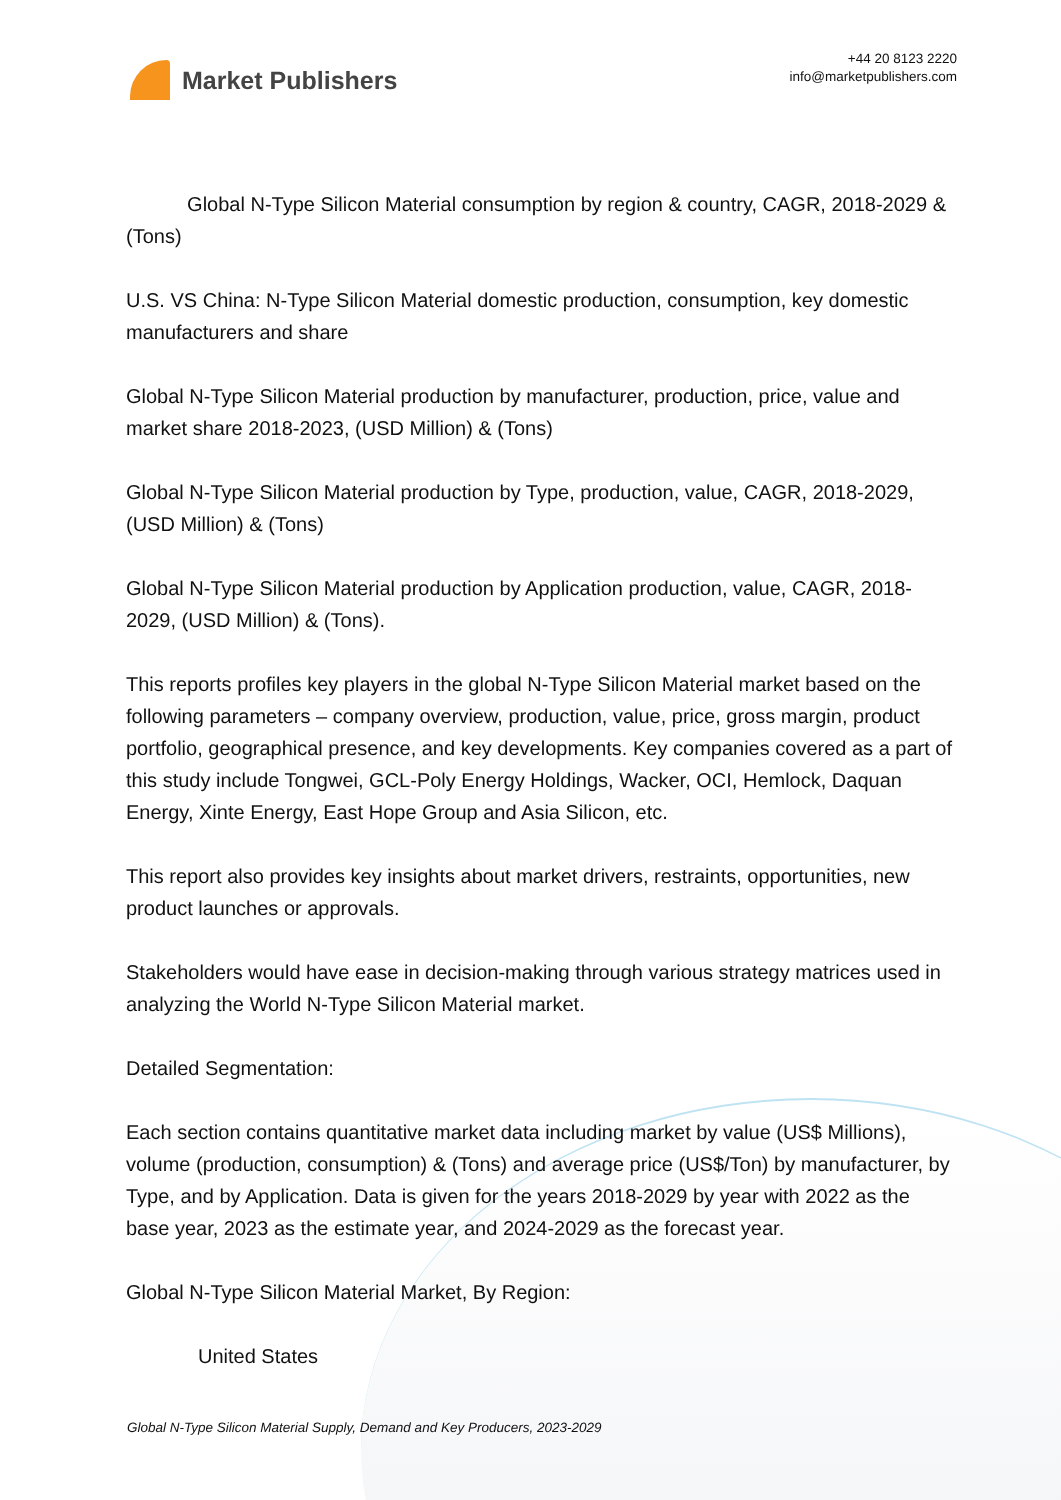Market Publishers
+44 20 8123 2220
info@marketpublishers.com
Global N-Type Silicon Material consumption by region & country, CAGR, 2018-2029 & (Tons)
U.S. VS China: N-Type Silicon Material domestic production, consumption, key domestic manufacturers and share
Global N-Type Silicon Material production by manufacturer, production, price, value and market share 2018-2023, (USD Million) & (Tons)
Global N-Type Silicon Material production by Type, production, value, CAGR, 2018-2029, (USD Million) & (Tons)
Global N-Type Silicon Material production by Application production, value, CAGR, 2018-2029, (USD Million) & (Tons).
This reports profiles key players in the global N-Type Silicon Material market based on the following parameters – company overview, production, value, price, gross margin, product portfolio, geographical presence, and key developments. Key companies covered as a part of this study include Tongwei, GCL-Poly Energy Holdings, Wacker, OCI, Hemlock, Daquan Energy, Xinte Energy, East Hope Group and Asia Silicon, etc.
This report also provides key insights about market drivers, restraints, opportunities, new product launches or approvals.
Stakeholders would have ease in decision-making through various strategy matrices used in analyzing the World N-Type Silicon Material market.
Detailed Segmentation:
Each section contains quantitative market data including market by value (US$ Millions), volume (production, consumption) & (Tons) and average price (US$/Ton) by manufacturer, by Type, and by Application. Data is given for the years 2018-2029 by year with 2022 as the base year, 2023 as the estimate year, and 2024-2029 as the forecast year.
Global N-Type Silicon Material Market, By Region:
United States
Global N-Type Silicon Material Supply, Demand and Key Producers, 2023-2029